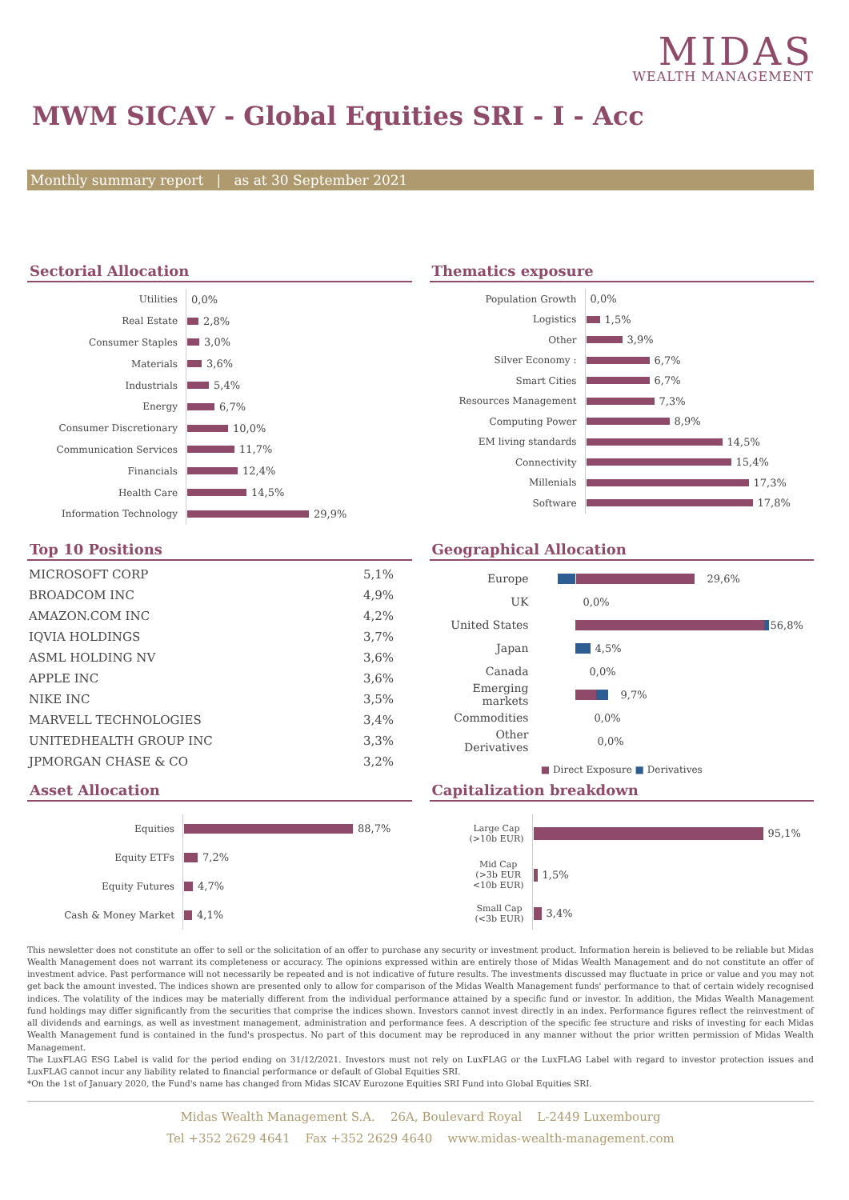MIDAS
WEALTH MANAGEMENT
MWM SICAV - Global Equities SRI - I - Acc
Monthly summary report | as at 30 September 2021
Sectorial Allocation
Utilities 0,0%
Real Estate 2,8%
Consumer Staples 3,0%
Materials 3,6%
Industrials 5,4%
Energy 6,7%
Consumer Discretionary 10,0%
Communication Services 11,7%
Financials 12,4%
Health Care 14,5%
Information Technology 29,9%
Thematics exposure
Population Growth 0,0%
Logistics 1,5%
Other 3,9%
Silver Economy : 6,7%
Smart Cities 6,7%
Resources Management 7,3%
Computing Power 8,9%
EM living standards 14,5%
Connectivity 15,4%
Millenials 17,3%
Software 17,8%
Top 10 Positions
| MICROSOFT CORP | 5,1% |
| BROADCOM INC | 4,9% |
| AMAZON.COM INC | 4,2% |
| IQVIA HOLDINGS | 3,7% |
| ASML HOLDING NV | 3,6% |
| APPLE INC | 3,6% |
| NIKE INC | 3,5% |
| MARVELL TECHNOLOGIES | 3,4% |
| UNITEDHEALTH GROUP INC | 3,3% |
| JPMORGAN CHASE & CO | 3,2% |
Geographical Allocation
Europe 29,6%
UK 0,0%
United States 56,8%
Japan 4,5%
Canada 0,0%
Emerging markets 9,7%
Commodities 0,0%
Other Derivatives 0,0%
■ Direct Exposure ■ Derivatives
Asset Allocation
Equities 88,7%
Equity ETFs 7,2%
Equity Futures 4,7%
Cash & Money Market 4,1%
Capitalization breakdown
Large Cap
(>10b EUR) 95,1%
Mid Cap
(>3b EUR
<10b EUR) 1,5%
Small Cap
(<3b EUR) 3,4%
This newsletter does not constitute an offer to sell or the solicitation of an offer to purchase any security or investment product. Information herein is believed to be reliable but Midas Wealth Management does not warrant its completeness or accuracy. The opinions expressed within are entirely those of Midas Wealth Management and do not constitute an offer of investment advice. Past performance will not necessarily be repeated and is not indicative of future results. The investments discussed may fluctuate in price or value and you may not get back the amount invested. The indices shown are presented only to allow for comparison of the Midas Wealth Management funds' performance to that of certain widely recognised indices. The volatility of the indices may be materially different from the individual performance attained by a specific fund or investor. In addition, the Midas Wealth Management fund holdings may differ significantly from the securities that comprise the indices shown. Investors cannot invest directly in an index. Performance figures reflect the reinvestment of all dividends and earnings, as well as investment management, administration and performance fees. A description of the specific fee structure and risks of investing for each Midas Wealth Management fund is contained in the fund's prospectus. No part of this document may be reproduced in any manner without the prior written permission of Midas Wealth Management.
The LuxFLAG ESG Label is valid for the period ending on 31/12/2021. Investors must not rely on LuxFLAG or the LuxFLAG Label with regard to investor protection issues and LuxFLAG cannot incur any liability related to financial performance or default of Global Equities SRI.
*On the 1st of January 2020, the Fund's name has changed from Midas SICAV Eurozone Equities SRI Fund into Global Equities SRI.
Midas Wealth Management S.A. 26A, Boulevard Royal L-2449 Luxembourg
Tel +352 2629 4641 Fax +352 2629 4640 www.midas-wealth-management.com